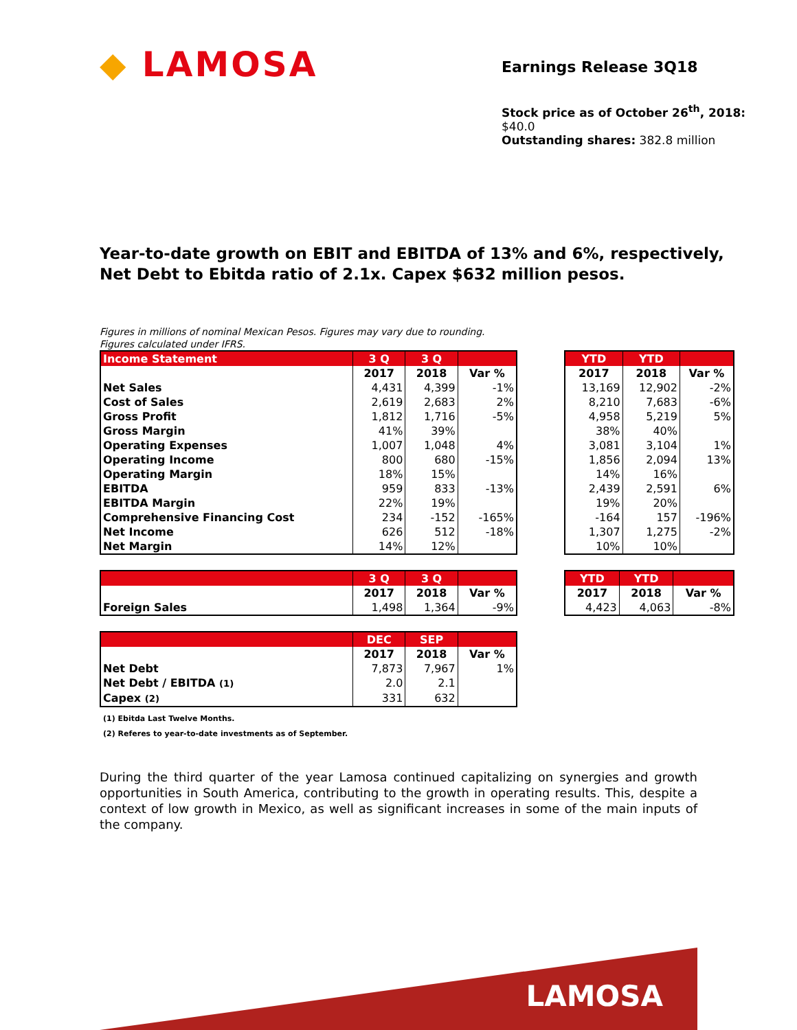◆ LAMOSA
Earnings Release 3Q18
Stock price as of October 26<sup>th</sup>, 2018: $40.0
Outstanding shares: 382.8 million
Year-to-date growth on EBIT and EBITDA of 13% and 6%, respectively,
Net Debt to Ebitda ratio of 2.1x. Capex $632 million pesos.
Figures in millions of nominal Mexican Pesos. Figures may vary due to rounding.
Figures calculated under IFRS.
| Income Statement | 3 Q | 3 Q | |
| --- | --- | --- | --- |
| | 2017 | 2018 | Var % |
| Net Sales | 4,431 | 4,399 | -1% |
| Cost of Sales | 2,619 | 2,683 | 2% |
| Gross Profit | 1,812 | 1,716 | -5% |
| Gross Margin | 41% | 39% | |
| Operating Expenses | 1,007 | 1,048 | 4% |
| Operating Income | 800 | 680 | -15% |
| Operating Margin | 18% | 15% | |
| EBITDA | 959 | 833 | -13% |
| EBITDA Margin | 22% | 19% | |
| Comprehensive Financing Cost | 234 | -152 | -165% |
| Net Income | 626 | 512 | -18% |
| Net Margin | 14% | 12% | |
| YTD | YTD | |
| --- | --- | --- |
| 2017 | 2018 | Var % |
| 13,169 | 12,902 | -2% |
| 8,210 | 7,683 | -6% |
| 4,958 | 5,219 | 5% |
| 38% | 40% | |
| 3,081 | 3,104 | 1% |
| 1,856 | 2,094 | 13% |
| 14% | 16% | |
| 2,439 | 2,591 | 6% |
| 19% | 20% | |
| -164 | 157 | -196% |
| 1,307 | 1,275 | -2% |
| 10% | 10% | |
| | 3 Q | 3 Q | |
| --- | --- | --- | --- |
| | 2017 | 2018 | Var % |
| Foreign Sales | 1,498 | 1,364 | -9% |
| YTD | YTD | |
| --- | --- | --- |
| 2017 | 2018 | Var % |
| 4,423 | 4,063 | -8% |
| | DEC | SEP | |
| --- | --- | --- | --- |
| | 2017 | 2018 | Var % |
| Net Debt | 7,873 | 7,967 | 1% |
| Net Debt / EBITDA (1) | 2.0 | 2.1 | |
| Capex (2) | 331 | 632 | |
(1) Ebitda Last Twelve Months.
(2) Referes to year-to-date investments as of September.
During the third quarter of the year Lamosa continued capitalizing on synergies and growth opportunities in South America, contributing to the growth in operating results. This, despite a context of low growth in Mexico, as well as significant increases in some of the main inputs of the company.
LAMOSA